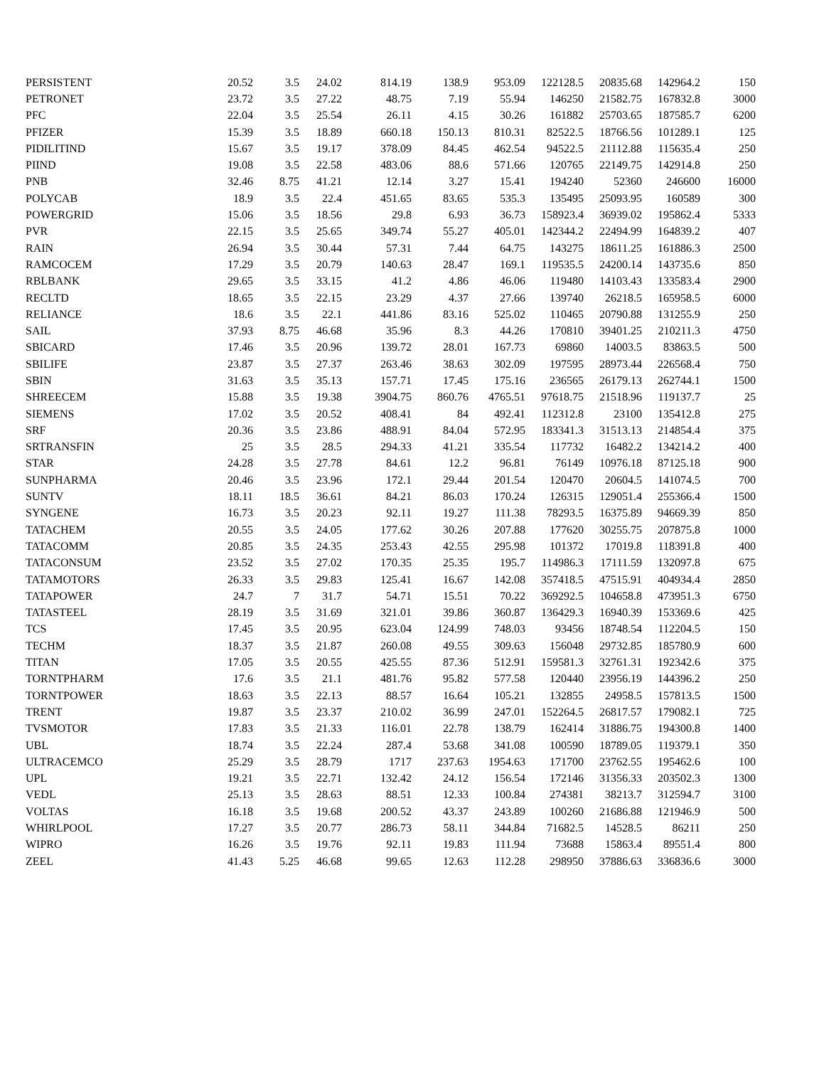| PERSISTENT | 20.52 | 3.5 | 24.02 | 814.19 | 138.9 | 953.09 | 122128.5 | 20835.68 | 142964.2 | 150 |
| PETRONET | 23.72 | 3.5 | 27.22 | 48.75 | 7.19 | 55.94 | 146250 | 21582.75 | 167832.8 | 3000 |
| PFC | 22.04 | 3.5 | 25.54 | 26.11 | 4.15 | 30.26 | 161882 | 25703.65 | 187585.7 | 6200 |
| PFIZER | 15.39 | 3.5 | 18.89 | 660.18 | 150.13 | 810.31 | 82522.5 | 18766.56 | 101289.1 | 125 |
| PIDILITIND | 15.67 | 3.5 | 19.17 | 378.09 | 84.45 | 462.54 | 94522.5 | 21112.88 | 115635.4 | 250 |
| PIIND | 19.08 | 3.5 | 22.58 | 483.06 | 88.6 | 571.66 | 120765 | 22149.75 | 142914.8 | 250 |
| PNB | 32.46 | 8.75 | 41.21 | 12.14 | 3.27 | 15.41 | 194240 | 52360 | 246600 | 16000 |
| POLYCAB | 18.9 | 3.5 | 22.4 | 451.65 | 83.65 | 535.3 | 135495 | 25093.95 | 160589 | 300 |
| POWERGRID | 15.06 | 3.5 | 18.56 | 29.8 | 6.93 | 36.73 | 158923.4 | 36939.02 | 195862.4 | 5333 |
| PVR | 22.15 | 3.5 | 25.65 | 349.74 | 55.27 | 405.01 | 142344.2 | 22494.99 | 164839.2 | 407 |
| RAIN | 26.94 | 3.5 | 30.44 | 57.31 | 7.44 | 64.75 | 143275 | 18611.25 | 161886.3 | 2500 |
| RAMCOCEM | 17.29 | 3.5 | 20.79 | 140.63 | 28.47 | 169.1 | 119535.5 | 24200.14 | 143735.6 | 850 |
| RBLBANK | 29.65 | 3.5 | 33.15 | 41.2 | 4.86 | 46.06 | 119480 | 14103.43 | 133583.4 | 2900 |
| RECLTD | 18.65 | 3.5 | 22.15 | 23.29 | 4.37 | 27.66 | 139740 | 26218.5 | 165958.5 | 6000 |
| RELIANCE | 18.6 | 3.5 | 22.1 | 441.86 | 83.16 | 525.02 | 110465 | 20790.88 | 131255.9 | 250 |
| SAIL | 37.93 | 8.75 | 46.68 | 35.96 | 8.3 | 44.26 | 170810 | 39401.25 | 210211.3 | 4750 |
| SBICARD | 17.46 | 3.5 | 20.96 | 139.72 | 28.01 | 167.73 | 69860 | 14003.5 | 83863.5 | 500 |
| SBILIFE | 23.87 | 3.5 | 27.37 | 263.46 | 38.63 | 302.09 | 197595 | 28973.44 | 226568.4 | 750 |
| SBIN | 31.63 | 3.5 | 35.13 | 157.71 | 17.45 | 175.16 | 236565 | 26179.13 | 262744.1 | 1500 |
| SHREECEM | 15.88 | 3.5 | 19.38 | 3904.75 | 860.76 | 4765.51 | 97618.75 | 21518.96 | 119137.7 | 25 |
| SIEMENS | 17.02 | 3.5 | 20.52 | 408.41 | 84 | 492.41 | 112312.8 | 23100 | 135412.8 | 275 |
| SRF | 20.36 | 3.5 | 23.86 | 488.91 | 84.04 | 572.95 | 183341.3 | 31513.13 | 214854.4 | 375 |
| SRTRANSFIN | 25 | 3.5 | 28.5 | 294.33 | 41.21 | 335.54 | 117732 | 16482.2 | 134214.2 | 400 |
| STAR | 24.28 | 3.5 | 27.78 | 84.61 | 12.2 | 96.81 | 76149 | 10976.18 | 87125.18 | 900 |
| SUNPHARMA | 20.46 | 3.5 | 23.96 | 172.1 | 29.44 | 201.54 | 120470 | 20604.5 | 141074.5 | 700 |
| SUNTV | 18.11 | 18.5 | 36.61 | 84.21 | 86.03 | 170.24 | 126315 | 129051.4 | 255366.4 | 1500 |
| SYNGENE | 16.73 | 3.5 | 20.23 | 92.11 | 19.27 | 111.38 | 78293.5 | 16375.89 | 94669.39 | 850 |
| TATACHEM | 20.55 | 3.5 | 24.05 | 177.62 | 30.26 | 207.88 | 177620 | 30255.75 | 207875.8 | 1000 |
| TATACOMM | 20.85 | 3.5 | 24.35 | 253.43 | 42.55 | 295.98 | 101372 | 17019.8 | 118391.8 | 400 |
| TATACONSUM | 23.52 | 3.5 | 27.02 | 170.35 | 25.35 | 195.7 | 114986.3 | 17111.59 | 132097.8 | 675 |
| TATAMOTORS | 26.33 | 3.5 | 29.83 | 125.41 | 16.67 | 142.08 | 357418.5 | 47515.91 | 404934.4 | 2850 |
| TATAPOWER | 24.7 | 7 | 31.7 | 54.71 | 15.51 | 70.22 | 369292.5 | 104658.8 | 473951.3 | 6750 |
| TATASTEEL | 28.19 | 3.5 | 31.69 | 321.01 | 39.86 | 360.87 | 136429.3 | 16940.39 | 153369.6 | 425 |
| TCS | 17.45 | 3.5 | 20.95 | 623.04 | 124.99 | 748.03 | 93456 | 18748.54 | 112204.5 | 150 |
| TECHM | 18.37 | 3.5 | 21.87 | 260.08 | 49.55 | 309.63 | 156048 | 29732.85 | 185780.9 | 600 |
| TITAN | 17.05 | 3.5 | 20.55 | 425.55 | 87.36 | 512.91 | 159581.3 | 32761.31 | 192342.6 | 375 |
| TORNTPHARM | 17.6 | 3.5 | 21.1 | 481.76 | 95.82 | 577.58 | 120440 | 23956.19 | 144396.2 | 250 |
| TORNTPOWER | 18.63 | 3.5 | 22.13 | 88.57 | 16.64 | 105.21 | 132855 | 24958.5 | 157813.5 | 1500 |
| TRENT | 19.87 | 3.5 | 23.37 | 210.02 | 36.99 | 247.01 | 152264.5 | 26817.57 | 179082.1 | 725 |
| TVSMOTOR | 17.83 | 3.5 | 21.33 | 116.01 | 22.78 | 138.79 | 162414 | 31886.75 | 194300.8 | 1400 |
| UBL | 18.74 | 3.5 | 22.24 | 287.4 | 53.68 | 341.08 | 100590 | 18789.05 | 119379.1 | 350 |
| ULTRACEMCO | 25.29 | 3.5 | 28.79 | 1717 | 237.63 | 1954.63 | 171700 | 23762.55 | 195462.6 | 100 |
| UPL | 19.21 | 3.5 | 22.71 | 132.42 | 24.12 | 156.54 | 172146 | 31356.33 | 203502.3 | 1300 |
| VEDL | 25.13 | 3.5 | 28.63 | 88.51 | 12.33 | 100.84 | 274381 | 38213.7 | 312594.7 | 3100 |
| VOLTAS | 16.18 | 3.5 | 19.68 | 200.52 | 43.37 | 243.89 | 100260 | 21686.88 | 121946.9 | 500 |
| WHIRLPOOL | 17.27 | 3.5 | 20.77 | 286.73 | 58.11 | 344.84 | 71682.5 | 14528.5 | 86211 | 250 |
| WIPRO | 16.26 | 3.5 | 19.76 | 92.11 | 19.83 | 111.94 | 73688 | 15863.4 | 89551.4 | 800 |
| ZEEL | 41.43 | 5.25 | 46.68 | 99.65 | 12.63 | 112.28 | 298950 | 37886.63 | 336836.6 | 3000 |